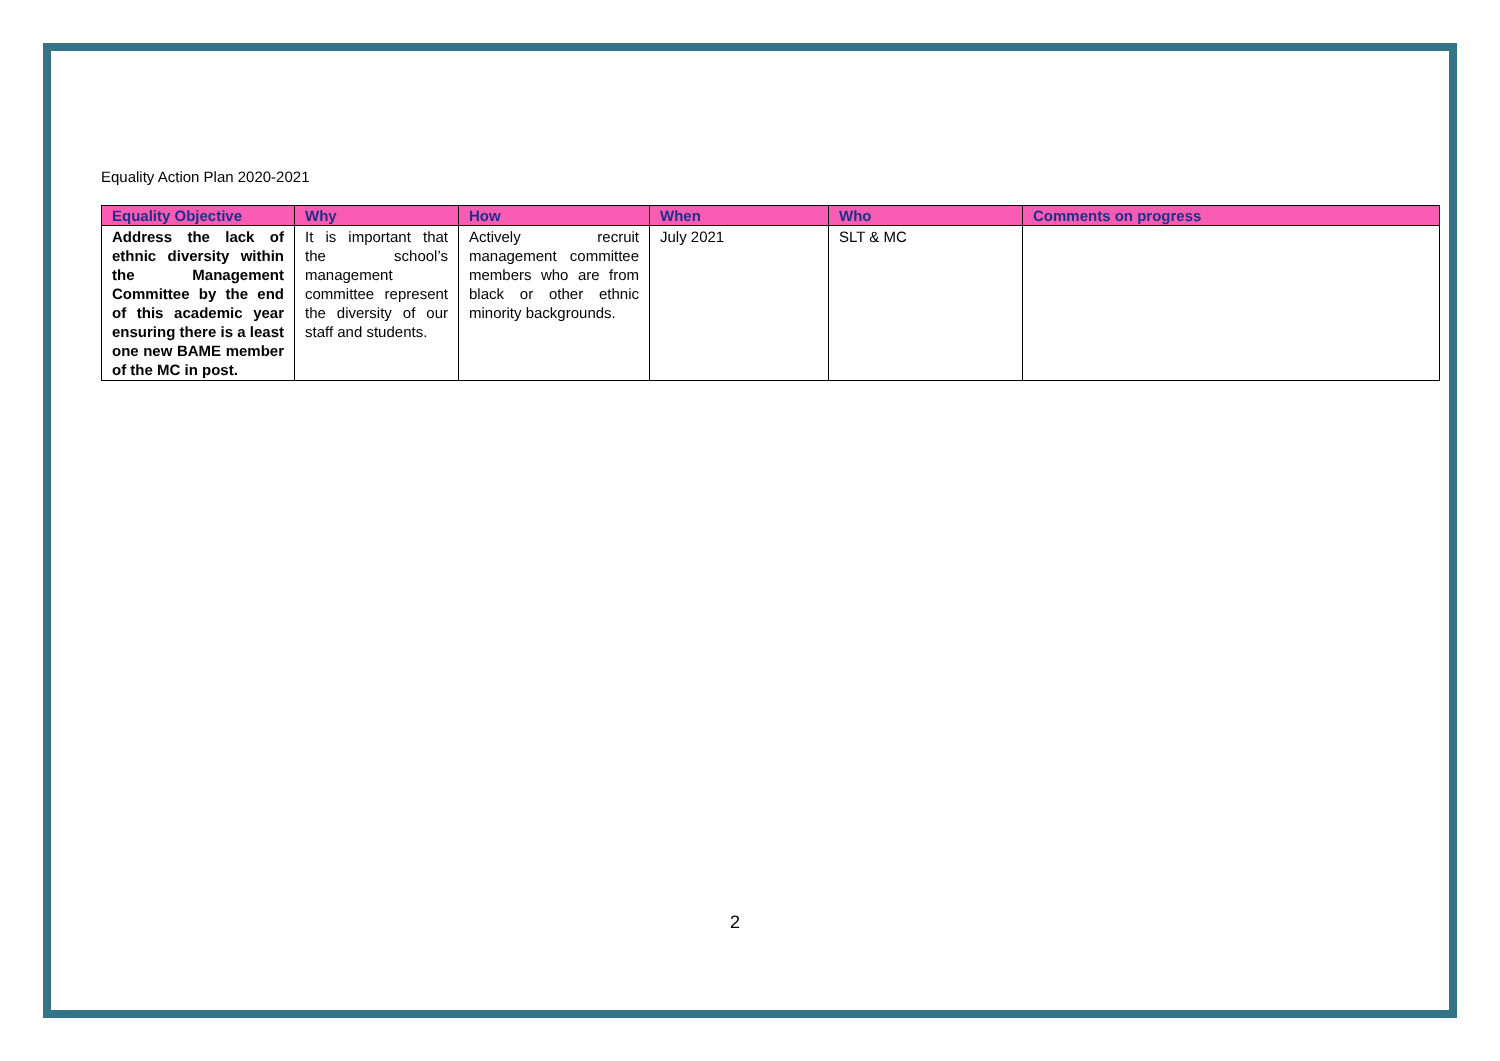Equality Action Plan 2020-2021
| Equality Objective | Why | How | When | Who | Comments on progress |
| --- | --- | --- | --- | --- | --- |
| Address the lack of ethnic diversity within the Management Committee by the end of this academic year ensuring there is a least one new BAME member of the MC in post. | It is important that the school’s management committee represent the diversity of our staff and students. | Actively recruit management committee members who are from black or other ethnic minority backgrounds. | July 2021 | SLT & MC | |
2